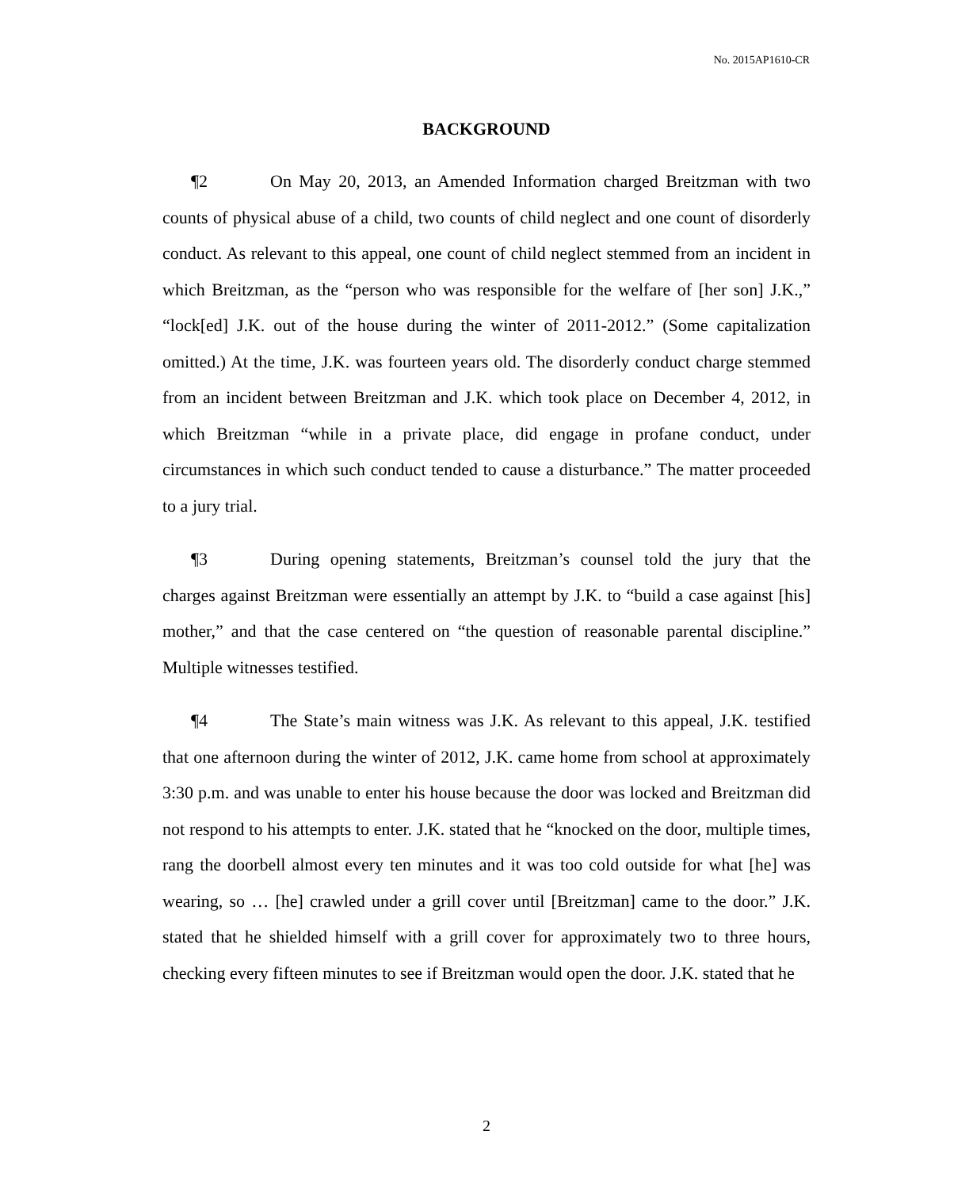No. 2015AP1610-CR
BACKGROUND
¶2 On May 20, 2013, an Amended Information charged Breitzman with two counts of physical abuse of a child, two counts of child neglect and one count of disorderly conduct. As relevant to this appeal, one count of child neglect stemmed from an incident in which Breitzman, as the “person who was responsible for the welfare of [her son] J.K.,” “lock[ed] J.K. out of the house during the winter of 2011-2012.” (Some capitalization omitted.) At the time, J.K. was fourteen years old. The disorderly conduct charge stemmed from an incident between Breitzman and J.K. which took place on December 4, 2012, in which Breitzman “while in a private place, did engage in profane conduct, under circumstances in which such conduct tended to cause a disturbance.” The matter proceeded to a jury trial.
¶3 During opening statements, Breitzman’s counsel told the jury that the charges against Breitzman were essentially an attempt by J.K. to “build a case against [his] mother,” and that the case centered on “the question of reasonable parental discipline.” Multiple witnesses testified.
¶4 The State’s main witness was J.K. As relevant to this appeal, J.K. testified that one afternoon during the winter of 2012, J.K. came home from school at approximately 3:30 p.m. and was unable to enter his house because the door was locked and Breitzman did not respond to his attempts to enter. J.K. stated that he “knocked on the door, multiple times, rang the doorbell almost every ten minutes and it was too cold outside for what [he] was wearing, so … [he] crawled under a grill cover until [Breitzman] came to the door.” J.K. stated that he shielded himself with a grill cover for approximately two to three hours, checking every fifteen minutes to see if Breitzman would open the door. J.K. stated that he
2